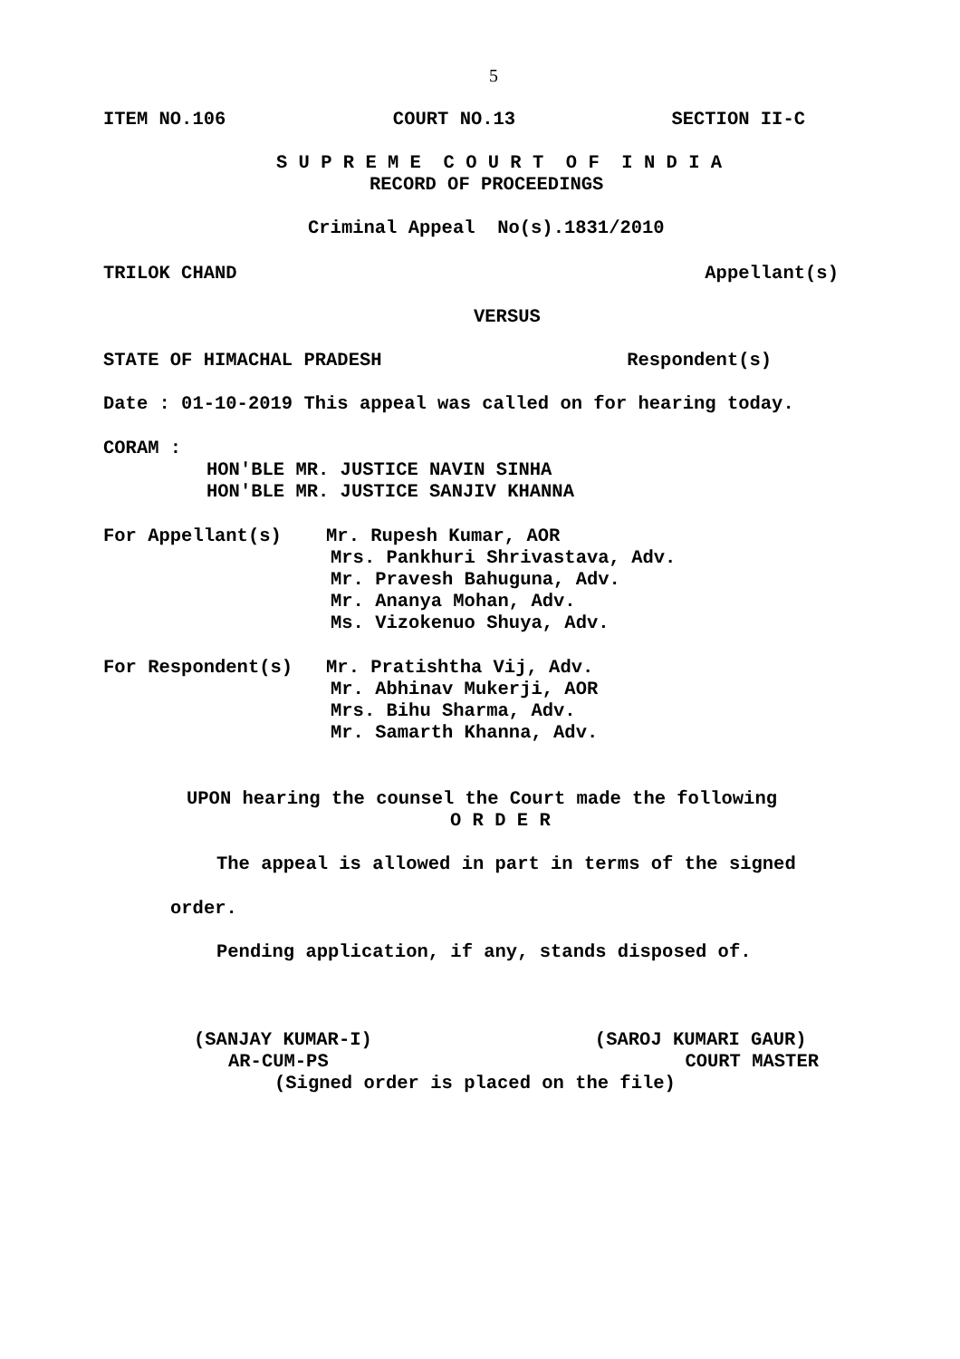5
ITEM NO.106 COURT NO.13 SECTION II-C
S U P R E M E C O U R T O F I N D I A
RECORD OF PROCEEDINGS
Criminal Appeal No(s).1831/2010
TRILOK CHAND Appellant(s)
VERSUS
STATE OF HIMACHAL PRADESH Respondent(s)
Date : 01-10-2019 This appeal was called on for hearing today.
CORAM :
HON'BLE MR. JUSTICE NAVIN SINHA
HON'BLE MR. JUSTICE SANJIV KHANNA
For Appellant(s) Mr. Rupesh Kumar, AOR
Mrs. Pankhuri Shrivastava, Adv.
Mr. Pravesh Bahuguna, Adv.
Mr. Ananya Mohan, Adv.
Ms. Vizokenuo Shuya, Adv.
For Respondent(s) Mr. Pratishtha Vij, Adv.
Mr. Abhinav Mukerji, AOR
Mrs. Bihu Sharma, Adv.
Mr. Samarth Khanna, Adv.
UPON hearing the counsel the Court made the following
O R D E R
The appeal is allowed in part in terms of the signed
order.
Pending application, if any, stands disposed of.
(SANJAY KUMAR-I) (SAROJ KUMARI GAUR)
AR-CUM-PS COURT MASTER
(Signed order is placed on the file)